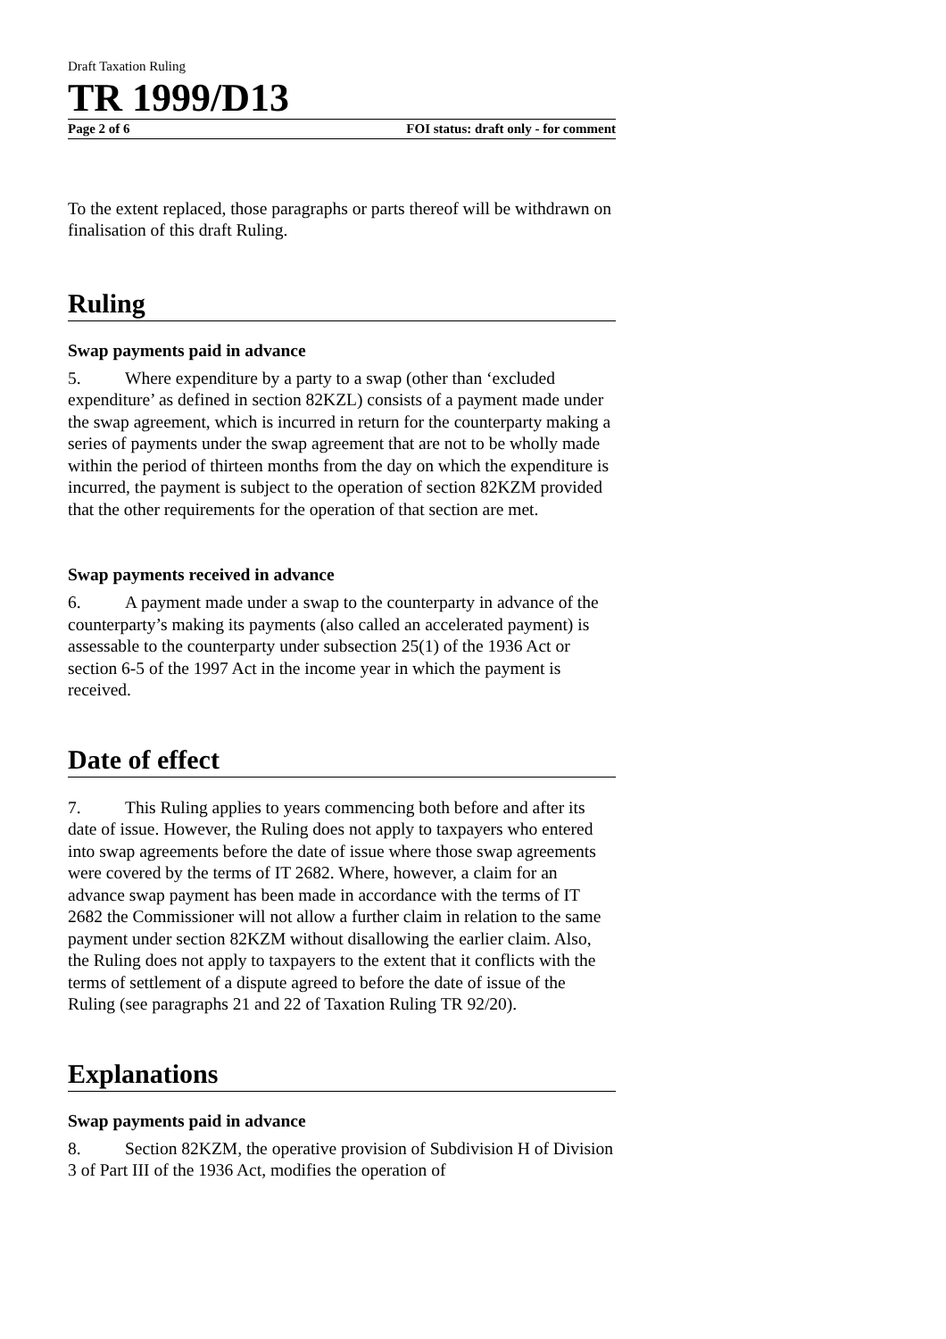Draft Taxation Ruling
TR 1999/D13
Page 2 of 6 FOI status: draft only - for comment
To the extent replaced, those paragraphs or parts thereof will be withdrawn on finalisation of this draft Ruling.
Ruling
Swap payments paid in advance
5. Where expenditure by a party to a swap (other than ‘excluded expenditure’ as defined in section 82KZL) consists of a payment made under the swap agreement, which is incurred in return for the counterparty making a series of payments under the swap agreement that are not to be wholly made within the period of thirteen months from the day on which the expenditure is incurred, the payment is subject to the operation of section 82KZM provided that the other requirements for the operation of that section are met.
Swap payments received in advance
6. A payment made under a swap to the counterparty in advance of the counterparty’s making its payments (also called an accelerated payment) is assessable to the counterparty under subsection 25(1) of the 1936 Act or section 6-5 of the 1997 Act in the income year in which the payment is received.
Date of effect
7. This Ruling applies to years commencing both before and after its date of issue. However, the Ruling does not apply to taxpayers who entered into swap agreements before the date of issue where those swap agreements were covered by the terms of IT 2682. Where, however, a claim for an advance swap payment has been made in accordance with the terms of IT 2682 the Commissioner will not allow a further claim in relation to the same payment under section 82KZM without disallowing the earlier claim. Also, the Ruling does not apply to taxpayers to the extent that it conflicts with the terms of settlement of a dispute agreed to before the date of issue of the Ruling (see paragraphs 21 and 22 of Taxation Ruling TR 92/20).
Explanations
Swap payments paid in advance
8. Section 82KZM, the operative provision of Subdivision H of Division 3 of Part III of the 1936 Act, modifies the operation of